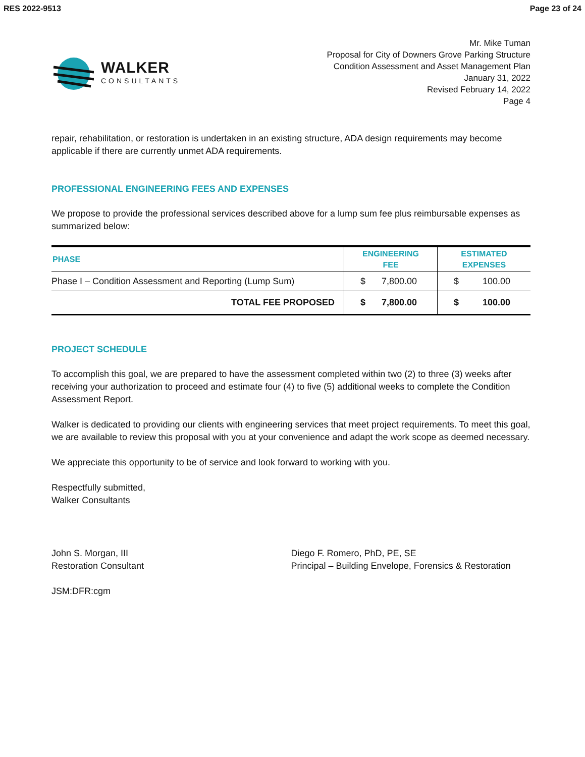RES 2022-9513 Page 23 of 24
WALKER
CONSULTANTS
Mr. Mike Tuman
Proposal for City of Downers Grove Parking Structure
Condition Assessment and Asset Management Plan
January 31, 2022
Revised February 14, 2022
Page 4
repair, rehabilitation, or restoration is undertaken in an existing structure, ADA design requirements may become applicable if there are currently unmet ADA requirements.
PROFESSIONAL ENGINEERING FEES AND EXPENSES
We propose to provide the professional services described above for a lump sum fee plus reimbursable expenses as summarized below:
| PHASE | ENGINEERING FEE | ESTIMATED EXPENSES |
| --- | --- | --- |
| Phase I – Condition Assessment and Reporting (Lump Sum) | $ 7,800.00 | $ 100.00 |
| TOTAL FEE PROPOSED | $ 7,800.00 | $ 100.00 |
PROJECT SCHEDULE
To accomplish this goal, we are prepared to have the assessment completed within two (2) to three (3) weeks after receiving your authorization to proceed and estimate four (4) to five (5) additional weeks to complete the Condition Assessment Report.
Walker is dedicated to providing our clients with engineering services that meet project requirements. To meet this goal, we are available to review this proposal with you at your convenience and adapt the work scope as deemed necessary.
We appreciate this opportunity to be of service and look forward to working with you.
Respectfully submitted,
Walker Consultants
John S. Morgan, III
Restoration Consultant
Diego F. Romero, PhD, PE, SE
Principal – Building Envelope, Forensics & Restoration
JSM:DFR:cgm